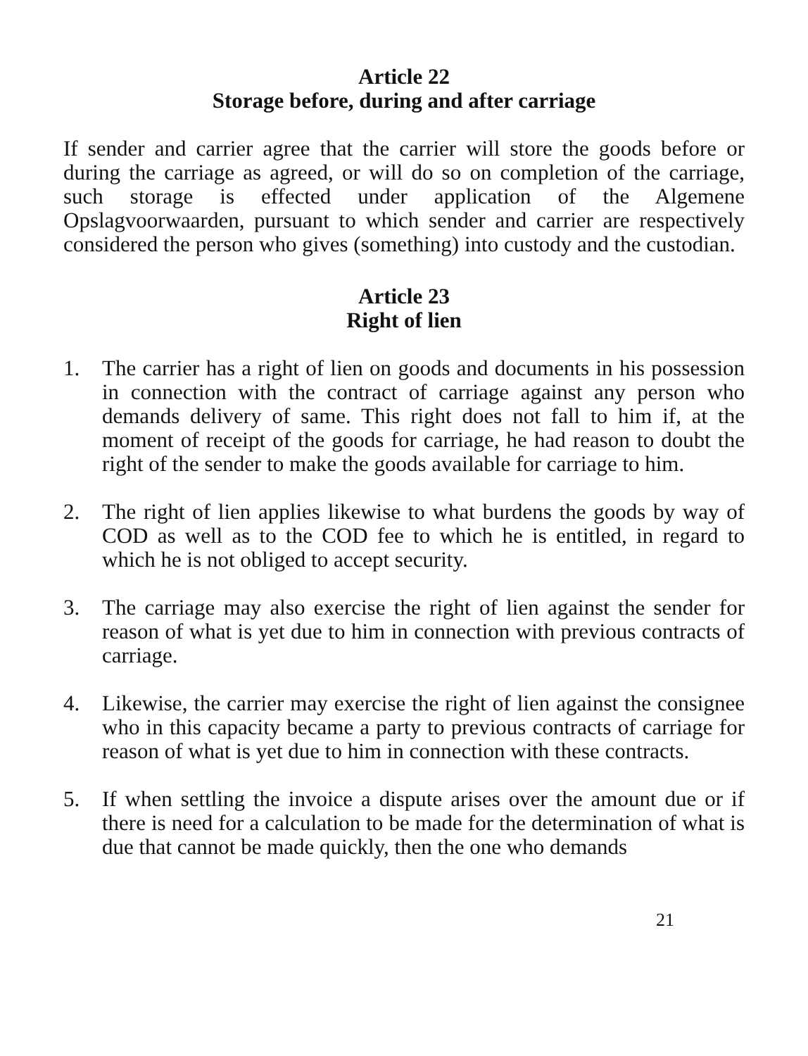Article 22
Storage before, during and after carriage
If sender and carrier agree that the carrier will store the goods before or during the carriage as agreed, or will do so on completion of the carria­ge, such storage is effected under application of the Algemene Opslagvoorwaarden, pursuant to which sender and carrier are respecti­vely considered the person who gives (something) into custody and the custodian.
Article 23
Right of lien
1. The carrier has a right of lien on goods and documents in his pos­session in connection with the contract of carriage against any pers­on who demands delivery of same. This right does not fall to him if, at the moment of receipt of the goods for carriage, he had reason to doubt the right of the sender to make the goods available for carria­ge to him.
2. The right of lien applies likewise to what burdens the goods by way of COD as well as to the COD fee to which he is entitled, in regard to which he is not obliged to accept security.
3. The carriage may also exercise the right of lien against the sender for reason of what is yet due to him in connection with previous contracts of carriage.
4. Likewise, the carrier may exercise the right of lien against the con­signee who in this capacity became a party to previous contracts of carriage for reason of what is yet due to him in connection with the­se contracts.
5. If when settling the invoice a dispute arises over the amount due or if there is need for a calculation to be made for the determination of what is due that cannot be made quickly, then the one who demands
21